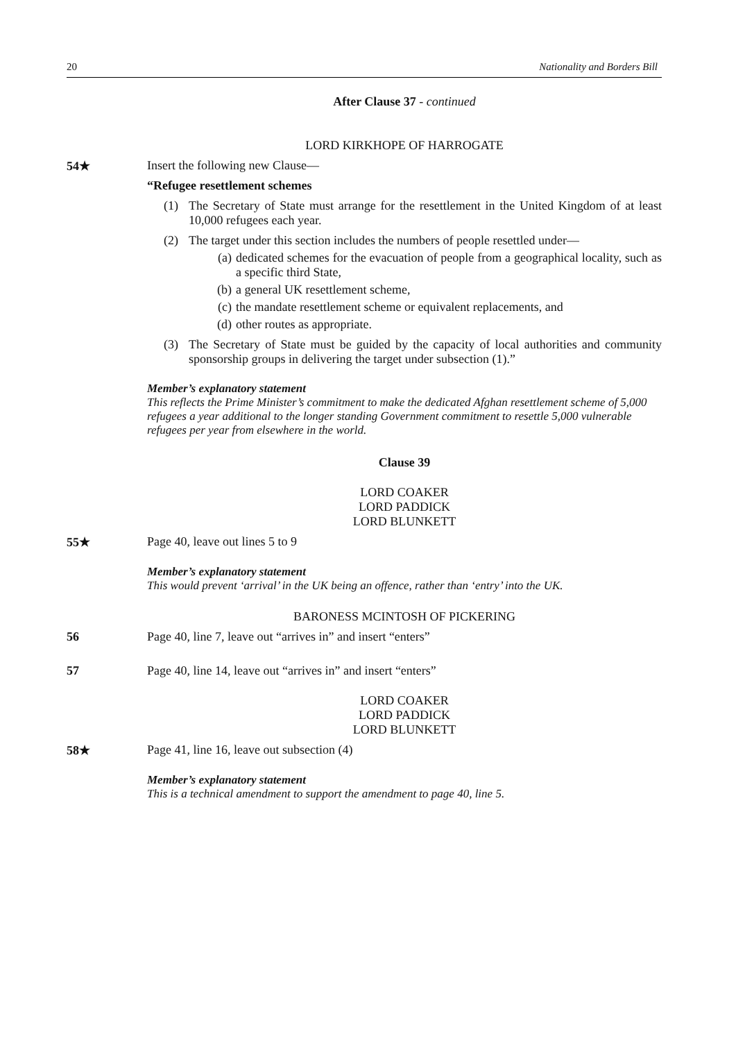20 Nationality and Borders Bill
After Clause 37 - continued
LORD KIRKHOPE OF HARROGATE
54★ Insert the following new Clause—
“Refugee resettlement schemes
(1) The Secretary of State must arrange for the resettlement in the United Kingdom of at least 10,000 refugees each year.
(2) The target under this section includes the numbers of people resettled under—
(a) dedicated schemes for the evacuation of people from a geographical locality, such as a specific third State,
(b) a general UK resettlement scheme,
(c) the mandate resettlement scheme or equivalent replacements, and
(d) other routes as appropriate.
(3) The Secretary of State must be guided by the capacity of local authorities and community sponsorship groups in delivering the target under subsection (1).”
Member’s explanatory statement
This reflects the Prime Minister’s commitment to make the dedicated Afghan resettlement scheme of 5,000 refugees a year additional to the longer standing Government commitment to resettle 5,000 vulnerable refugees per year from elsewhere in the world.
Clause 39
LORD COAKER
LORD PADDICK
LORD BLUNKETT
55★ Page 40, leave out lines 5 to 9
Member’s explanatory statement
This would prevent ‘arrival’ in the UK being an offence, rather than ‘entry’ into the UK.
BARONESS MCINTOSH OF PICKERING
56 Page 40, line 7, leave out “arrives in” and insert “enters”
57 Page 40, line 14, leave out “arrives in” and insert “enters”
LORD COAKER
LORD PADDICK
LORD BLUNKETT
58★ Page 41, line 16, leave out subsection (4)
Member’s explanatory statement
This is a technical amendment to support the amendment to page 40, line 5.